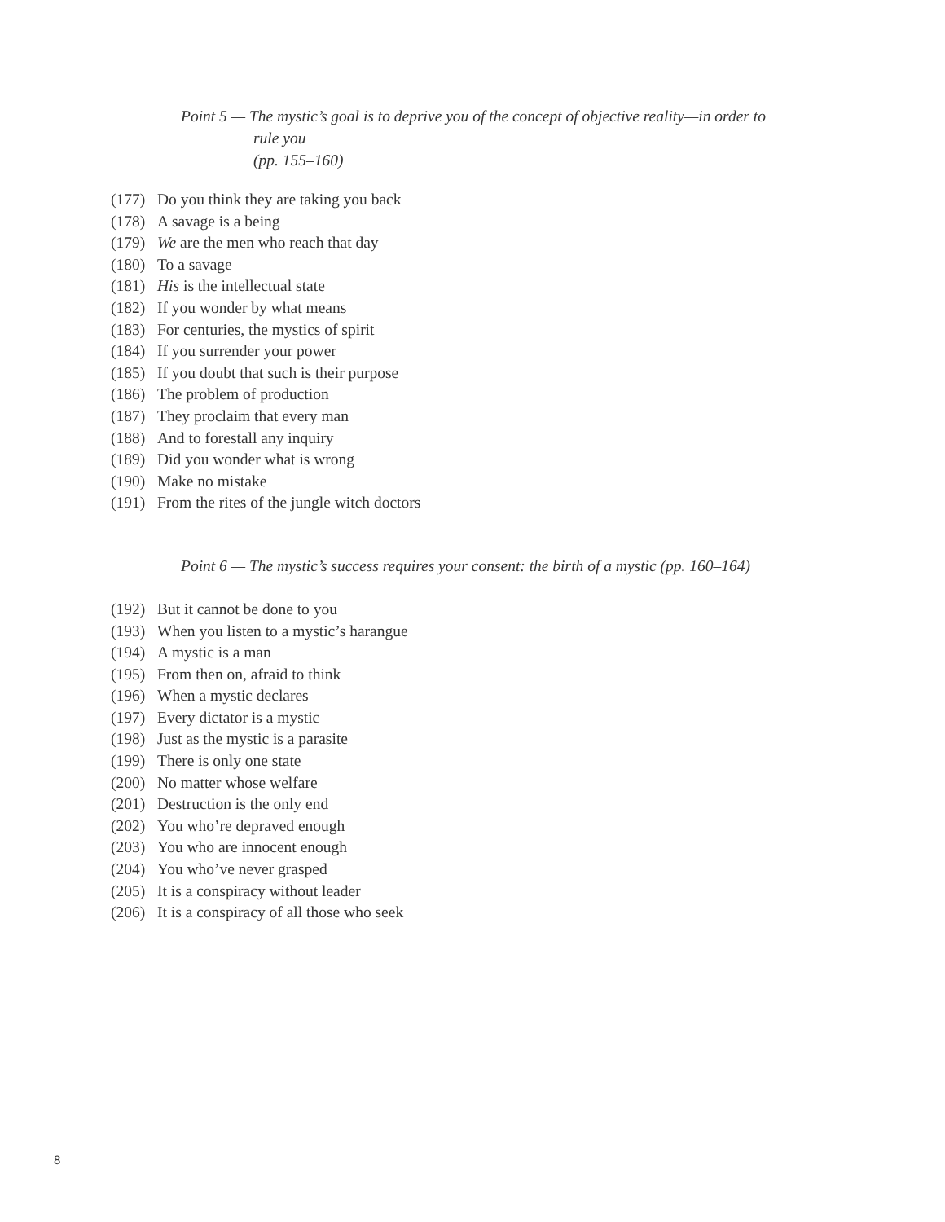Point 5 — The mystic’s goal is to deprive you of the concept of objective reality—in order to
rule you
(pp. 155–160)
(177) Do you think they are taking you back
(178) A savage is a being
(179) We are the men who reach that day
(180) To a savage
(181) His is the intellectual state
(182) If you wonder by what means
(183) For centuries, the mystics of spirit
(184) If you surrender your power
(185) If you doubt that such is their purpose
(186) The problem of production
(187) They proclaim that every man
(188) And to forestall any inquiry
(189) Did you wonder what is wrong
(190) Make no mistake
(191) From the rites of the jungle witch doctors
Point 6 — The mystic’s success requires your consent: the birth of a mystic (pp. 160–164)
(192) But it cannot be done to you
(193) When you listen to a mystic’s harangue
(194) A mystic is a man
(195) From then on, afraid to think
(196) When a mystic declares
(197) Every dictator is a mystic
(198) Just as the mystic is a parasite
(199) There is only one state
(200) No matter whose welfare
(201) Destruction is the only end
(202) You who’re depraved enough
(203) You who are innocent enough
(204) You who’ve never grasped
(205) It is a conspiracy without leader
(206) It is a conspiracy of all those who seek
8